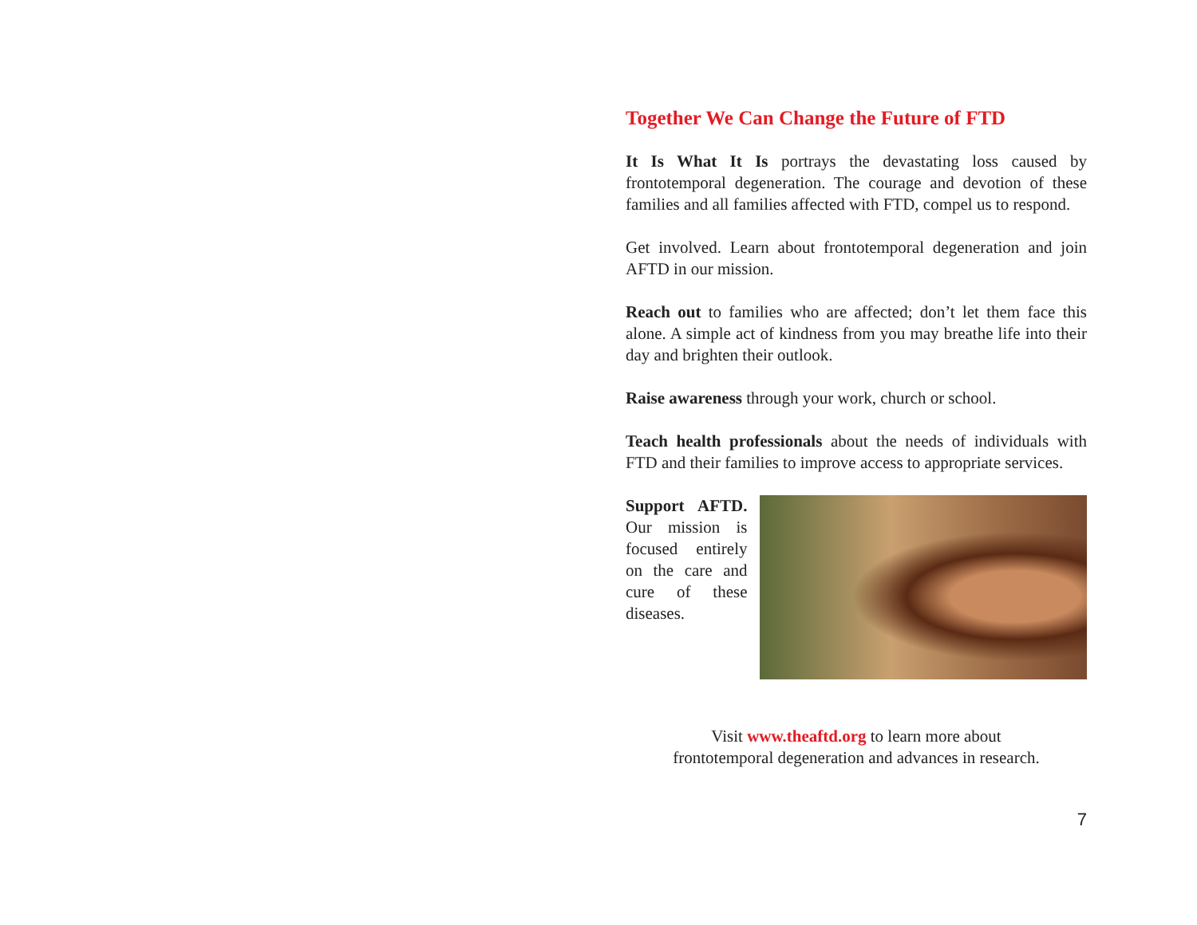Together We Can Change the Future of FTD
It Is What It Is portrays the devastating loss caused by frontotemporal degeneration. The courage and devotion of these families and all families affected with FTD, compel us to respond.
Get involved. Learn about frontotemporal degeneration and join AFTD in our mission.
Reach out to families who are affected; don’t let them face this alone. A simple act of kindness from you may breathe life into their day and brighten their outlook.
Raise awareness through your work, church or school.
Teach health professionals about the needs of individuals with FTD and their families to improve access to appropriate services.
Support AFTD. Our mission is focused entirely on the care and cure of these diseases.
Visit www.theaftd.org to learn more about
frontotemporal degeneration and advances in research.
7